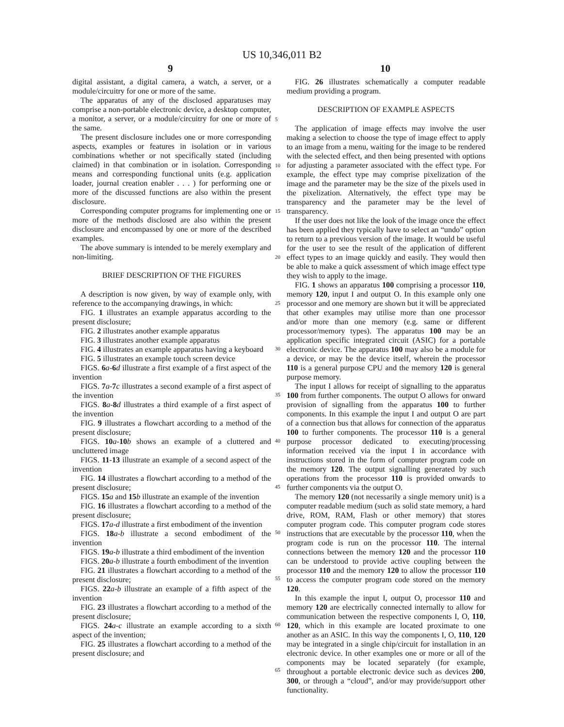US 10,346,011 B2
9 10
digital assistant, a digital camera, a watch, a server, or a module/circuitry for one or more of the same.
The apparatus of any of the disclosed apparatuses may comprise a non-portable electronic device, a desktop computer, a monitor, a server, or a module/circuitry for one or more of the same.
The present disclosure includes one or more corresponding aspects, examples or features in isolation or in various combinations whether or not specifically stated (including claimed) in that combination or in isolation. Corresponding means and corresponding functional units (e.g. application loader, journal creation enabler . . . ) for performing one or more of the discussed functions are also within the present disclosure.
Corresponding computer programs for implementing one or more of the methods disclosed are also within the present disclosure and encompassed by one or more of the described examples.
The above summary is intended to be merely exemplary and non-limiting.
BRIEF DESCRIPTION OF THE FIGURES
A description is now given, by way of example only, with reference to the accompanying drawings, in which:
FIG. 1 illustrates an example apparatus according to the present disclosure;
FIG. 2 illustrates another example apparatus
FIG. 3 illustrates another example apparatus
FIG. 4 illustrates an example apparatus having a keyboard
FIG. 5 illustrates an example touch screen device
FIGS. 6 a-6 d illustrate a first example of a first aspect of the invention
FIGS. 7 a-7 c illustrates a second example of a first aspect of the invention
FIGS. 8 a-8 d illustrates a third example of a first aspect of the invention
FIG. 9 illustrates a flowchart according to a method of the present disclosure;
FIGS. 10 a-10 b shows an example of a cluttered and uncluttered image
FIGS. 11-13 illustrate an example of a second aspect of the invention
FIG. 14 illustrates a flowchart according to a method of the present disclosure;
FIGS. 15 a and 15 b illustrate an example of the invention
FIG. 16 illustrates a flowchart according to a method of the present disclosure;
FIGS. 17 a-d illustrate a first embodiment of the invention
FIGS. 18 a-b illustrate a second embodiment of the invention
FIGS. 19 a-b illustrate a third embodiment of the invention
FIGS. 20 a-b illustrate a fourth embodiment of the invention
FIG. 21 illustrates a flowchart according to a method of the present disclosure;
FIGS. 22 a-b illustrate an example of a fifth aspect of the invention
FIG. 23 illustrates a flowchart according to a method of the present disclosure;
FIGS. 24 a-c illustrate an example according to a sixth aspect of the invention;
FIG. 25 illustrates a flowchart according to a method of the present disclosure; and
5
10
15
20
25
30
35
40
45
50
55
60
65
FIG. 26 illustrates schematically a computer readable medium providing a program.
DESCRIPTION OF EXAMPLE ASPECTS
The application of image effects may involve the user making a selection to choose the type of image effect to apply to an image from a menu, waiting for the image to be rendered with the selected effect, and then being presented with options for adjusting a parameter associated with the effect type. For example, the effect type may comprise pixelization of the image and the parameter may be the size of the pixels used in the pixelization. Alternatively, the effect type may be transparency and the parameter may be the level of transparency.
If the user does not like the look of the image once the effect has been applied they typically have to select an “undo” option to return to a previous version of the image. It would be useful for the user to see the result of the application of different effect types to an image quickly and easily. They would then be able to make a quick assessment of which image effect type they wish to apply to the image.
FIG. 1 shows an apparatus 100 comprising a processor 110, memory 120, input I and output O. In this example only one processor and one memory are shown but it will be appreciated that other examples may utilise more than one processor and/or more than one memory (e.g. same or different processor/memory types). The apparatus 100 may be an application specific integrated circuit (ASIC) for a portable electronic device. The apparatus 100 may also be a module for a device, or may be the device itself, wherein the processor 110 is a general purpose CPU and the memory 120 is general purpose memory.
The input I allows for receipt of signalling to the apparatus 100 from further components. The output O allows for onward provision of signalling from the apparatus 100 to further components. In this example the input I and output O are part of a connection bus that allows for connection of the apparatus 100 to further components. The processor 110 is a general purpose processor dedicated to executing/processing information received via the input I in accordance with instructions stored in the form of computer program code on the memory 120. The output signalling generated by such operations from the processor 110 is provided onwards to further components via the output O.
The memory 120 (not necessarily a single memory unit) is a computer readable medium (such as solid state memory, a hard drive, ROM, RAM, Flash or other memory) that stores computer program code. This computer program code stores instructions that are executable by the processor 110, when the program code is run on the processor 110. The internal connections between the memory 120 and the processor 110 can be understood to provide active coupling between the processor 110 and the memory 120 to allow the processor 110 to access the computer program code stored on the memory 120.
In this example the input I, output O, processor 110 and memory 120 are electrically connected internally to allow for communication between the respective components I, O, 110, 120, which in this example are located proximate to one another as an ASIC. In this way the components I, O, 110, 120 may be integrated in a single chip/circuit for installation in an electronic device. In other examples one or more or all of the components may be located separately (for example, throughout a portable electronic device such as devices 200, 300, or through a “cloud”, and/or may provide/support other functionality.